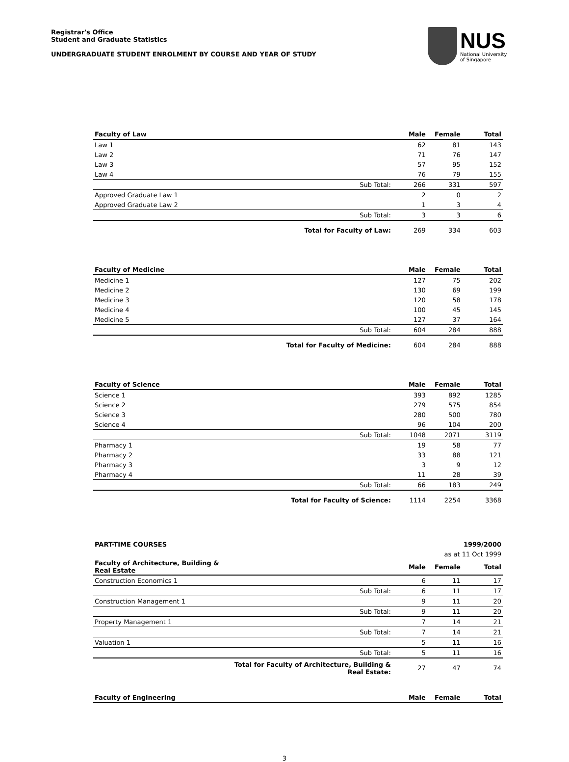Registrar's Office
Student and Graduate Statistics
UNDERGRADUATE STUDENT ENROLMENT BY COURSE AND YEAR OF STUDY
NUS
National University
of Singapore
| Faculty of Law | | Male | Female | Total |
| --- | --- | --- | --- | --- |
| Law 1 | | 62 | 81 | 143 |
| Law 2 | | 71 | 76 | 147 |
| Law 3 | | 57 | 95 | 152 |
| Law 4 | | 76 | 79 | 155 |
| | Sub Total: | 266 | 331 | 597 |
| Approved Graduate Law 1 | | 2 | 0 | 2 |
| Approved Graduate Law 2 | | 1 | 3 | 4 |
| | Sub Total: | 3 | 3 | 6 |
| | Total for Faculty of Law: | 269 | 334 | 603 |
| Faculty of Medicine | | Male | Female | Total |
| Medicine 1 | | 127 | 75 | 202 |
| Medicine 2 | | 130 | 69 | 199 |
| Medicine 3 | | 120 | 58 | 178 |
| Medicine 4 | | 100 | 45 | 145 |
| Medicine 5 | | 127 | 37 | 164 |
| | Sub Total: | 604 | 284 | 888 |
| | Total for Faculty of Medicine: | 604 | 284 | 888 |
| Faculty of Science | | Male | Female | Total |
| Science 1 | | 393 | 892 | 1285 |
| Science 2 | | 279 | 575 | 854 |
| Science 3 | | 280 | 500 | 780 |
| Science 4 | | 96 | 104 | 200 |
| | Sub Total: | 1048 | 2071 | 3119 |
| Pharmacy 1 | | 19 | 58 | 77 |
| Pharmacy 2 | | 33 | 88 | 121 |
| Pharmacy 3 | | 3 | 9 | 12 |
| Pharmacy 4 | | 11 | 28 | 39 |
| | Sub Total: | 66 | 183 | 249 |
| | Total for Faculty of Science: | 1114 | 2254 | 3368 |
| PART-TIME COURSES | | | | 1999/2000 |
| | | | as at 11 Oct 1999 | |
| Faculty of Architecture, Building & Real Estate | | Male | Female | Total |
| Construction Economics 1 | | 6 | 11 | 17 |
| | Sub Total: | 6 | 11 | 17 |
| Construction Management 1 | | 9 | 11 | 20 |
| | Sub Total: | 9 | 11 | 20 |
| Property Management 1 | | 7 | 14 | 21 |
| | Sub Total: | 7 | 14 | 21 |
| Valuation 1 | | 5 | 11 | 16 |
| | Sub Total: | 5 | 11 | 16 |
| | Total for Faculty of Architecture, Building & Real Estate: | 27 | 47 | 74 |
| Faculty of Engineering | | Male | Female | Total |
3